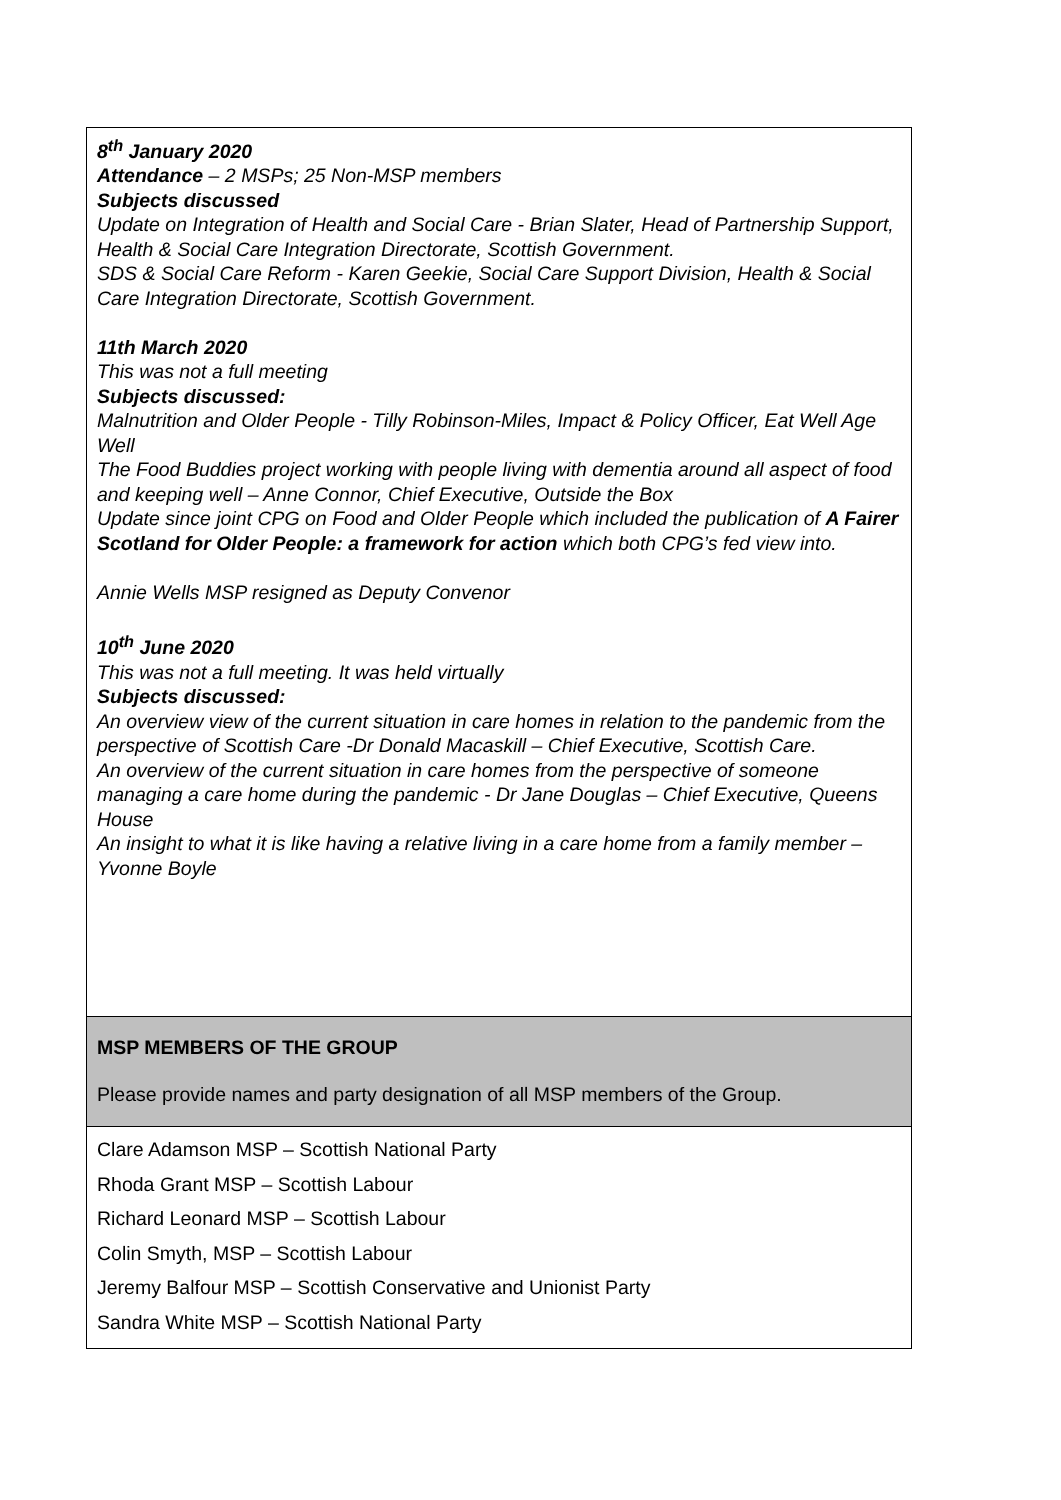| 8<sup>th</sup> January 2020 Attendance – 2 MSPs; 25 Non-MSP members Subjects discussed Update on Integration of Health and Social Care - Brian Slater, Head of Partnership Support, Health & Social Care Integration Directorate, Scottish Government. SDS & Social Care Reform - Karen Geekie, Social Care Support Division, Health & Social Care Integration Directorate, Scottish Government. 11th March 2020 This was not a full meeting Subjects discussed: Malnutrition and Older People - Tilly Robinson-Miles, Impact & Policy Officer, Eat Well Age Well The Food Buddies project working with people living with dementia around all aspect of food and keeping well – Anne Connor, Chief Executive, Outside the Box Update since joint CPG on Food and Older People which included the publication of A Fairer Scotland for Older People: a framework for action which both CPG’s fed view into. Annie Wells MSP resigned as Deputy Convenor 10<sup>th</sup> June 2020 This was not a full meeting. It was held virtually Subjects discussed: An overview view of the current situation in care homes in relation to the pandemic from the perspective of Scottish Care -Dr Donald Macaskill – Chief Executive, Scottish Care. An overview of the current situation in care homes from the perspective of someone managing a care home during the pandemic - Dr Jane Douglas – Chief Executive, Queens House An insight to what it is like having a relative living in a care home from a family member – Yvonne Boyle |
| MSP MEMBERS OF THE GROUP Please provide names and party designation of all MSP members of the Group. |
| Clare Adamson MSP – Scottish National Party Rhoda Grant MSP – Scottish Labour Richard Leonard MSP – Scottish Labour Colin Smyth, MSP – Scottish Labour Jeremy Balfour MSP – Scottish Conservative and Unionist Party Sandra White MSP – Scottish National Party |